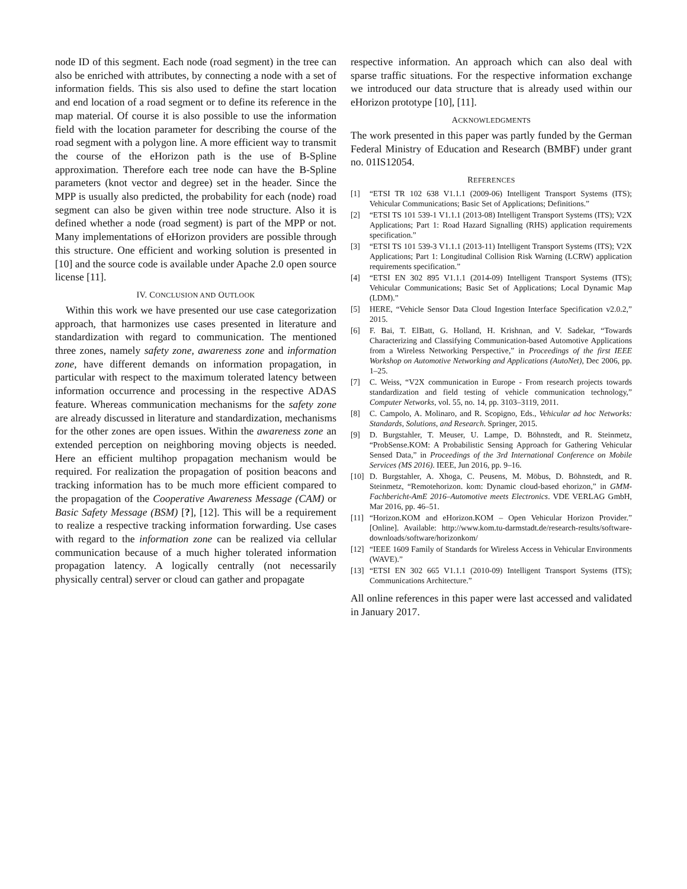node ID of this segment. Each node (road segment) in the tree can also be enriched with attributes, by connecting a node with a set of information fields. This sis also used to define the start location and end location of a road segment or to define its reference in the map material. Of course it is also possible to use the information field with the location parameter for describing the course of the road segment with a polygon line. A more efficient way to transmit the course of the eHorizon path is the use of B-Spline approximation. Therefore each tree node can have the B-Spline parameters (knot vector and degree) set in the header. Since the MPP is usually also predicted, the probability for each (node) road segment can also be given within tree node structure. Also it is defined whether a node (road segment) is part of the MPP or not. Many implementations of eHorizon providers are possible through this structure. One efficient and working solution is presented in [10] and the source code is available under Apache 2.0 open source license [11].
IV. CONCLUSION AND OUTLOOK
Within this work we have presented our use case categorization approach, that harmonizes use cases presented in literature and standardization with regard to communication. The mentioned three zones, namely safety zone, awareness zone and information zone, have different demands on information propagation, in particular with respect to the maximum tolerated latency between information occurrence and processing in the respective ADAS feature. Whereas communication mechanisms for the safety zone are already discussed in literature and standardization, mechanisms for the other zones are open issues. Within the awareness zone an extended perception on neighboring moving objects is needed. Here an efficient multihop propagation mechanism would be required. For realization the propagation of position beacons and tracking information has to be much more efficient compared to the propagation of the Cooperative Awareness Message (CAM) or Basic Safety Message (BSM) [?], [12]. This will be a requirement to realize a respective tracking information forwarding. Use cases with regard to the information zone can be realized via cellular communication because of a much higher tolerated information propagation latency. A logically centrally (not necessarily physically central) server or cloud can gather and propagate
respective information. An approach which can also deal with sparse traffic situations. For the respective information exchange we introduced our data structure that is already used within our eHorizon prototype [10], [11].
ACKNOWLEDGMENTS
The work presented in this paper was partly funded by the German Federal Ministry of Education and Research (BMBF) under grant no. 01IS12054.
REFERENCES
[1] “ETSI TR 102 638 V1.1.1 (2009-06) Intelligent Transport Systems (ITS); Vehicular Communications; Basic Set of Applications; Definitions.”
[2] “ETSI TS 101 539-1 V1.1.1 (2013-08) Intelligent Transport Systems (ITS); V2X Applications; Part 1: Road Hazard Signalling (RHS) application requirements specification.”
[3] “ETSI TS 101 539-3 V1.1.1 (2013-11) Intelligent Transport Systems (ITS); V2X Applications; Part 1: Longitudinal Collision Risk Warning (LCRW) application requirements specification.”
[4] “ETSI EN 302 895 V1.1.1 (2014-09) Intelligent Transport Systems (ITS); Vehicular Communications; Basic Set of Applications; Local Dynamic Map (LDM).”
[5] HERE, “Vehicle Sensor Data Cloud Ingestion Interface Specification v2.0.2,” 2015.
[6] F. Bai, T. ElBatt, G. Holland, H. Krishnan, and V. Sadekar, “Towards Characterizing and Classifying Communication-based Automotive Applications from a Wireless Networking Perspective,” in Proceedings of the first IEEE Workshop on Automotive Networking and Applications (AutoNet), Dec 2006, pp. 1–25.
[7] C. Weiss, “V2X communication in Europe - From research projects towards standardization and field testing of vehicle communication technology,” Computer Networks, vol. 55, no. 14, pp. 3103–3119, 2011.
[8] C. Campolo, A. Molinaro, and R. Scopigno, Eds., Vehicular ad hoc Networks: Standards, Solutions, and Research. Springer, 2015.
[9] D. Burgstahler, T. Meuser, U. Lampe, D. Böhnstedt, and R. Steinmetz, “ProbSense.KOM: A Probabilistic Sensing Approach for Gathering Vehicular Sensed Data,” in Proceedings of the 3rd International Conference on Mobile Services (MS 2016). IEEE, Jun 2016, pp. 9–16.
[10] D. Burgstahler, A. Xhoga, C. Peusens, M. Möbus, D. Böhnstedt, and R. Steinmetz, “Remotehorizon. kom: Dynamic cloud-based ehorizon,” in GMM-Fachbericht-AmE 2016–Automotive meets Electronics. VDE VERLAG GmbH, Mar 2016, pp. 46–51.
[11] “Horizon.KOM and eHorizon.KOM – Open Vehicular Horizon Provider.” [Online]. Available: http://www.kom.tu-darmstadt.de/research-results/software-downloads/software/horizonkom/
[12] “IEEE 1609 Family of Standards for Wireless Access in Vehicular Environments (WAVE).”
[13] “ETSI EN 302 665 V1.1.1 (2010-09) Intelligent Transport Systems (ITS); Communications Architecture.”
All online references in this paper were last accessed and validated in January 2017.